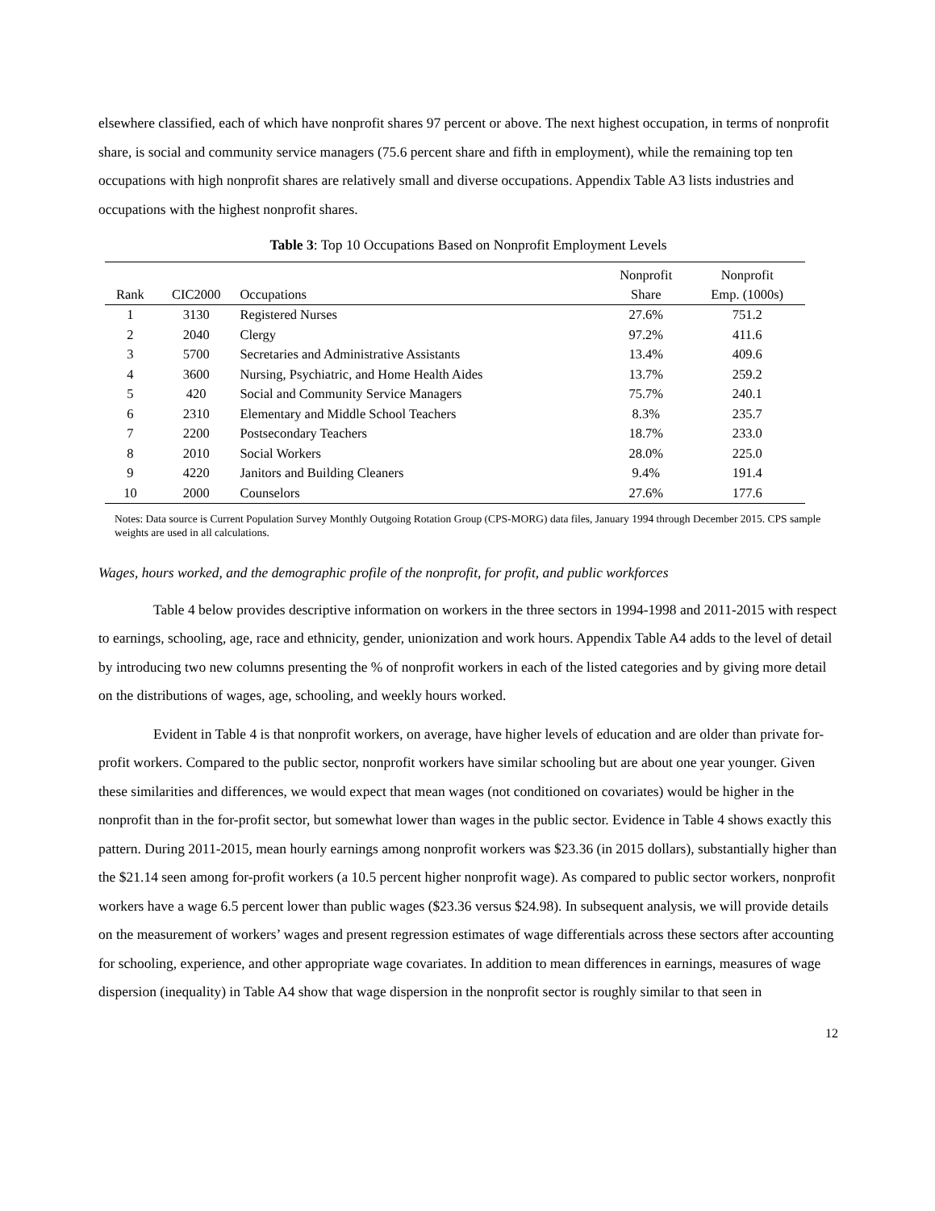elsewhere classified, each of which have nonprofit shares 97 percent or above. The next highest occupation, in terms of nonprofit share, is social and community service managers (75.6 percent share and fifth in employment), while the remaining top ten occupations with high nonprofit shares are relatively small and diverse occupations. Appendix Table A3 lists industries and occupations with the highest nonprofit shares.
Table 3: Top 10 Occupations Based on Nonprofit Employment Levels
| Rank | CIC2000 | Occupations | Nonprofit Share | Nonprofit Emp. (1000s) |
| --- | --- | --- | --- | --- |
| 1 | 3130 | Registered Nurses | 27.6% | 751.2 |
| 2 | 2040 | Clergy | 97.2% | 411.6 |
| 3 | 5700 | Secretaries and Administrative Assistants | 13.4% | 409.6 |
| 4 | 3600 | Nursing, Psychiatric, and Home Health Aides | 13.7% | 259.2 |
| 5 | 420 | Social and Community Service Managers | 75.7% | 240.1 |
| 6 | 2310 | Elementary and Middle School Teachers | 8.3% | 235.7 |
| 7 | 2200 | Postsecondary Teachers | 18.7% | 233.0 |
| 8 | 2010 | Social Workers | 28.0% | 225.0 |
| 9 | 4220 | Janitors and Building Cleaners | 9.4% | 191.4 |
| 10 | 2000 | Counselors | 27.6% | 177.6 |
Notes: Data source is Current Population Survey Monthly Outgoing Rotation Group (CPS-MORG) data files, January 1994 through December 2015. CPS sample weights are used in all calculations.
Wages, hours worked, and the demographic profile of the nonprofit, for profit, and public workforces
Table 4 below provides descriptive information on workers in the three sectors in 1994-1998 and 2011-2015 with respect to earnings, schooling, age, race and ethnicity, gender, unionization and work hours. Appendix Table A4 adds to the level of detail by introducing two new columns presenting the % of nonprofit workers in each of the listed categories and by giving more detail on the distributions of wages, age, schooling, and weekly hours worked.
Evident in Table 4 is that nonprofit workers, on average, have higher levels of education and are older than private for-profit workers. Compared to the public sector, nonprofit workers have similar schooling but are about one year younger. Given these similarities and differences, we would expect that mean wages (not conditioned on covariates) would be higher in the nonprofit than in the for-profit sector, but somewhat lower than wages in the public sector. Evidence in Table 4 shows exactly this pattern. During 2011-2015, mean hourly earnings among nonprofit workers was $23.36 (in 2015 dollars), substantially higher than the $21.14 seen among for-profit workers (a 10.5 percent higher nonprofit wage). As compared to public sector workers, nonprofit workers have a wage 6.5 percent lower than public wages ($23.36 versus $24.98). In subsequent analysis, we will provide details on the measurement of workers’ wages and present regression estimates of wage differentials across these sectors after accounting for schooling, experience, and other appropriate wage covariates. In addition to mean differences in earnings, measures of wage dispersion (inequality) in Table A4 show that wage dispersion in the nonprofit sector is roughly similar to that seen in
12